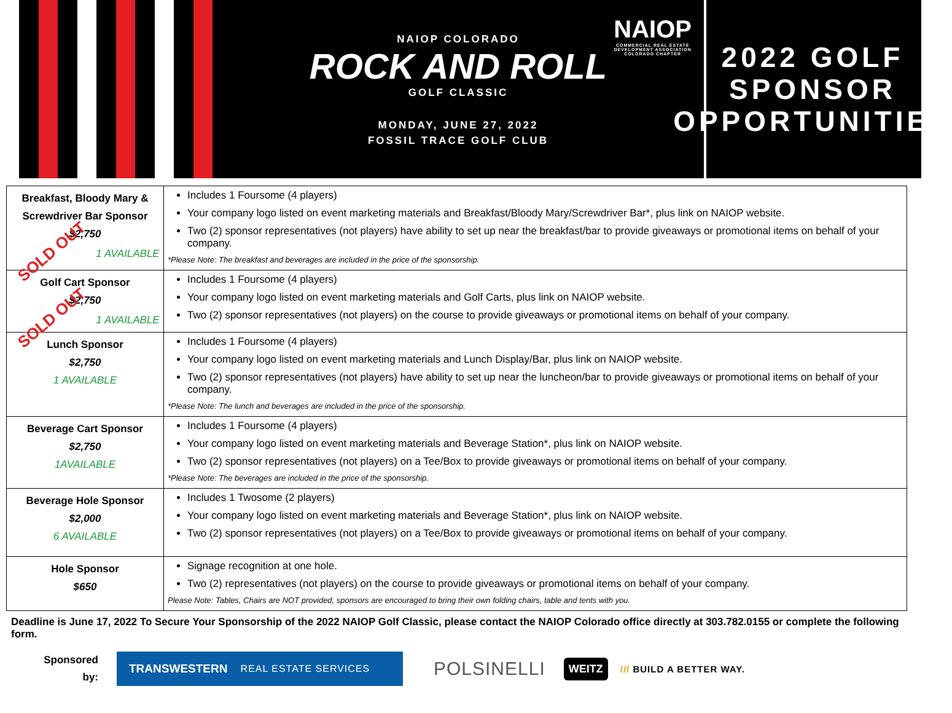NAIOP
COMMERCIAL REAL ESTATE
DEVELOPMENT ASSOCIATION
COLORADO CHAPTER
NAIOP COLORADO
ROCK AND ROLL
GOLF CLASSIC
MONDAY, JUNE 27, 2022
FOSSIL TRACE GOLF CLUB
2022 GOLF
SPONSOR
OPPORTUNITIES
| Breakfast, Bloody Mary & Screwdriver Bar Sponsor $2,750 SOLD OUT 1 AVAILABLE | Includes 1 Foursome (4 players) Your company logo listed on event marketing materials and Breakfast/Bloody Mary/Screwdriver Bar*, plus link on NAIOP website. Two (2) sponsor representatives (not players) have ability to set up near the breakfast/bar to provide giveaways or promotional items on behalf of your company. *Please Note: The breakfast and beverages are included in the price of the sponsorship. |
| Golf Cart Sponsor $2,750 SOLD OUT 1 AVAILABLE | Includes 1 Foursome (4 players) Your company logo listed on event marketing materials and Golf Carts, plus link on NAIOP website. Two (2) sponsor representatives (not players) on the course to provide giveaways or promotional items on behalf of your company. |
| Lunch Sponsor $2,750 1 AVAILABLE | Includes 1 Foursome (4 players) Your company logo listed on event marketing materials and Lunch Display/Bar, plus link on NAIOP website. Two (2) sponsor representatives (not players) have ability to set up near the luncheon/bar to provide giveaways or promotional items on behalf of your company. *Please Note: The lunch and beverages are included in the price of the sponsorship. |
| Beverage Cart Sponsor $2,750 1AVAILABLE | Includes 1 Foursome (4 players) Your company logo listed on event marketing materials and Beverage Station*, plus link on NAIOP website. Two (2) sponsor representatives (not players) on a Tee/Box to provide giveaways or promotional items on behalf of your company. *Please Note: The beverages are included in the price of the sponsorship. |
| Beverage Hole Sponsor $2,000 6 AVAILABLE | Includes 1 Twosome (2 players) Your company logo listed on event marketing materials and Beverage Station*, plus link on NAIOP website. Two (2) sponsor representatives (not players) on a Tee/Box to provide giveaways or promotional items on behalf of your company. |
| Hole Sponsor $650 | Signage recognition at one hole. Two (2) representatives (not players) on the course to provide giveaways or promotional items on behalf of your company. Please Note: Tables, Chairs are NOT provided, sponsors are encouraged to bring their own folding chairs, table and tents with you. |
Deadline is June 17, 2022 To Secure Your Sponsorship of the 2022 NAIOP Golf Classic, please contact the NAIOP Colorado office directly at 303.782.0155 or complete the following form.
Sponsored
by:
TRANSWESTERN REAL ESTATE SERVICES
POLSINELLI
WEITZ /// BUILD A BETTER WAY.